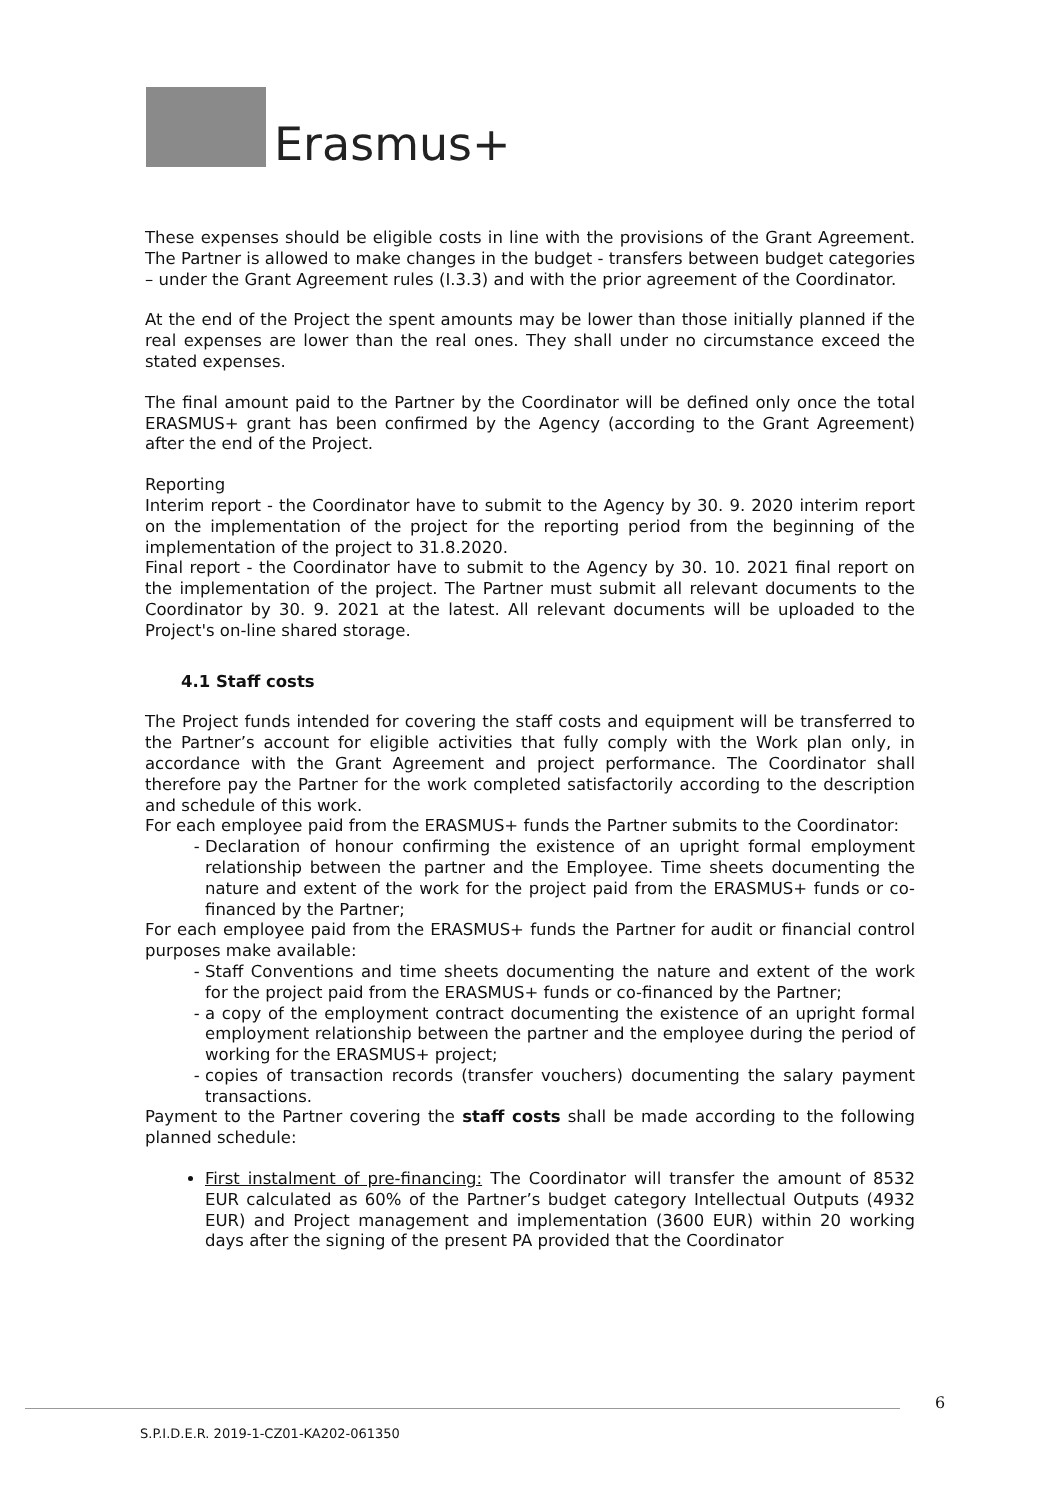Erasmus+
These expenses should be eligible costs in line with the provisions of the Grant Agreement. The Partner is allowed to make changes in the budget - transfers between budget categories – under the Grant Agreement rules (I.3.3) and with the prior agreement of the Coordinator.
At the end of the Project the spent amounts may be lower than those initially planned if the real expenses are lower than the real ones. They shall under no circumstance exceed the stated expenses.
The final amount paid to the Partner by the Coordinator will be defined only once the total ERASMUS+ grant has been confirmed by the Agency (according to the Grant Agreement) after the end of the Project.
Reporting
Interim report - the Coordinator have to submit to the Agency by 30. 9. 2020 interim report on the implementation of the project for the reporting period from the beginning of the implementation of the project to 31.8.2020.
Final report - the Coordinator have to submit to the Agency by 30. 10. 2021 final report on the implementation of the project. The Partner must submit all relevant documents to the Coordinator by 30. 9. 2021 at the latest. All relevant documents will be uploaded to the Project's on-line shared storage.
4.1 Staff costs
The Project funds intended for covering the staff costs and equipment will be transferred to the Partner’s account for eligible activities that fully comply with the Work plan only, in accordance with the Grant Agreement and project performance. The Coordinator shall therefore pay the Partner for the work completed satisfactorily according to the description and schedule of this work.
For each employee paid from the ERASMUS+ funds the Partner submits to the Coordinator:
Declaration of honour confirming the existence of an upright formal employment relationship between the partner and the Employee. Time sheets documenting the nature and extent of the work for the project paid from the ERASMUS+ funds or co-financed by the Partner;
For each employee paid from the ERASMUS+ funds the Partner for audit or financial control purposes make available:
Staff Conventions and time sheets documenting the nature and extent of the work for the project paid from the ERASMUS+ funds or co-financed by the Partner;
a copy of the employment contract documenting the existence of an upright formal employment relationship between the partner and the employee during the period of working for the ERASMUS+ project;
copies of transaction records (transfer vouchers) documenting the salary payment transactions.
Payment to the Partner covering the staff costs shall be made according to the following planned schedule:
First instalment of pre-financing: The Coordinator will transfer the amount of 8532 EUR calculated as 60% of the Partner’s budget category Intellectual Outputs (4932 EUR) and Project management and implementation (3600 EUR) within 20 working days after the signing of the present PA provided that the Coordinator
6
S.P.I.D.E.R. 2019-1-CZ01-KA202-061350